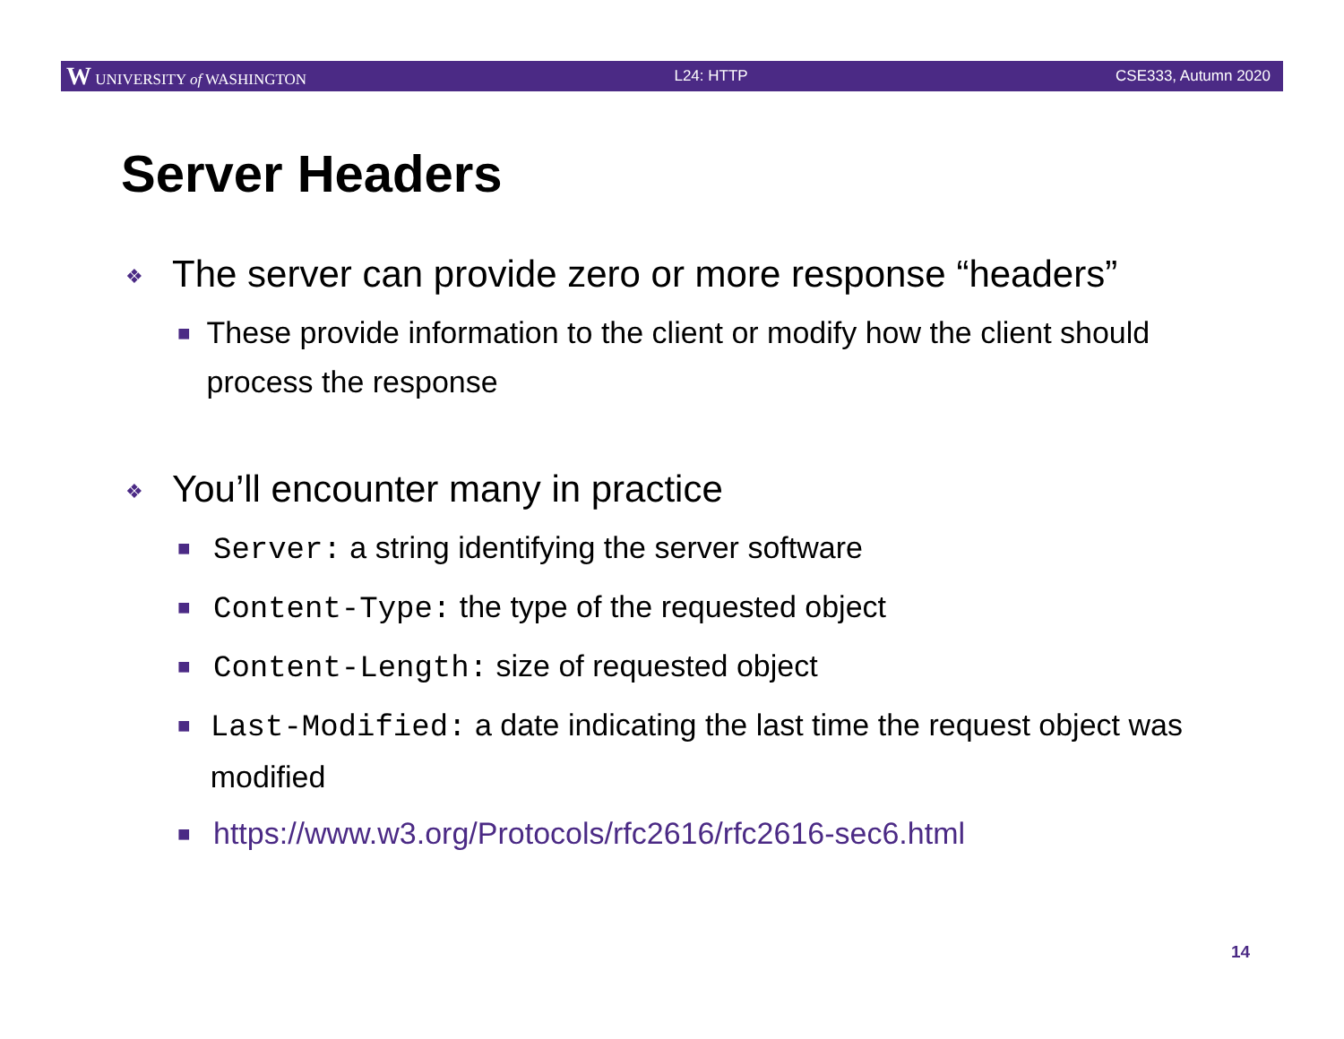W UNIVERSITY of WASHINGTON L24: HTTP CSE333, Autumn 2020
Server Headers
❖ The server can provide zero or more response “headers”
■ These provide information to the client or modify how the client should process the response
❖ You’ll encounter many in practice
■ Server: a string identifying the server software
■ Content-Type: the type of the requested object
■ Content-Length: size of requested object
■ Last-Modified: a date indicating the last time the request object was modified
■ https://www.w3.org/Protocols/rfc2616/rfc2616-sec6.html
14